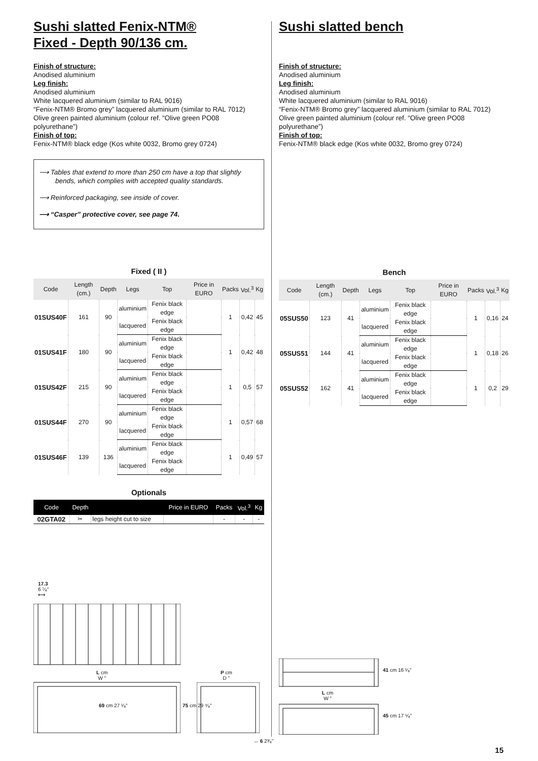Sushi slatted Fenix-NTM®
Fixed - Depth 90/136 cm.
Finish of structure:
Anodised aluminium
Leg finish:
Anodised aluminium
White lacquered aluminium (similar to RAL 9016)
“Fenix-NTM® Bromo grey” lacquered aluminium (similar to RAL 7012)
Olive green painted aluminium (colour ref. “Olive green PO08 polyurethane”)
Finish of top:
Fenix-NTM® black edge (Kos white 0032, Bromo grey 0724)
⟶ Tables that extend to more than 250 cm have a top that slightly bends, which complies with accepted quality standards.
⟶ Reinforced packaging, see inside of cover.
⟶ “Casper” protective cover, see page 74.
Fixed ( II )
| Code | Length (cm.) | Depth | Legs | Top | Price in EURO | Packs | Vol.<sup>3</sup> | Kg |
| --- | --- | --- | --- | --- | --- | --- | --- | --- |
| 01SUS40F | 161 | 90 | aluminium | Fenix black edge | | 1 | 0,42 | 45 |
| | | | lacquered | Fenix black edge | | | | |
| 01SUS41F | 180 | 90 | aluminium | Fenix black edge | | 1 | 0,42 | 48 |
| | | | lacquered | Fenix black edge | | | | |
| 01SUS42F | 215 | 90 | aluminium | Fenix black edge | | 1 | 0,5 | 57 |
| | | | lacquered | Fenix black edge | | | | |
| 01SUS44F | 270 | 90 | aluminium | Fenix black edge | | 1 | 0,57 | 68 |
| | | | lacquered | Fenix black edge | | | | |
| 01SUS46F | 139 | 136 | aluminium | Fenix black edge | | 1 | 0,49 | 57 |
| | | | lacquered | Fenix black edge | | | | |
Optionals
| Code | Depth | | Price in EURO | Packs | Vol.<sup>3</sup> | Kg |
| --- | --- | --- | --- | --- | --- | --- |
| 02GTA02 | ✂ | legs height cut to size | | - | - | - |
Sushi slatted bench
Finish of structure:
Anodised aluminium
Leg finish:
Anodised aluminium
White lacquered aluminium (similar to RAL 9016)
“Fenix-NTM® Bromo grey” lacquered aluminium (similar to RAL 7012)
Olive green painted aluminium (colour ref. “Olive green PO08 polyurethane”)
Finish of top:
Fenix-NTM® black edge (Kos white 0032, Bromo grey 0724)
Bench
| Code | Length (cm.) | Depth | Legs | Top | Price in EURO | Packs | Vol.<sup>3</sup> | Kg |
| --- | --- | --- | --- | --- | --- | --- | --- | --- |
| 05SUS50 | 123 | 41 | aluminium | Fenix black edge | | 1 | 0,16 | 24 |
| | | | lacquered | Fenix black edge | | | | |
| 05SUS51 | 144 | 41 | aluminium | Fenix black edge | | 1 | 0,18 | 26 |
| | | | lacquered | Fenix black edge | | | | |
| 05SUS52 | 162 | 41 | aluminium | Fenix black edge | | 1 | 0,2 | 29 |
| | | | lacquered | Fenix black edge | | | | |
17.3
6 ⁷⁄₈"
⟷
L cm
W "
69 cm 27 ¹⁄₈" 75 cm 29 ⁴⁄₈"
P cm
D "
↔ 6 2³⁄₈"
L cm
W "
41 cm 16 ¹⁄₈"
45 cm 17 ⁶⁄₈"
15